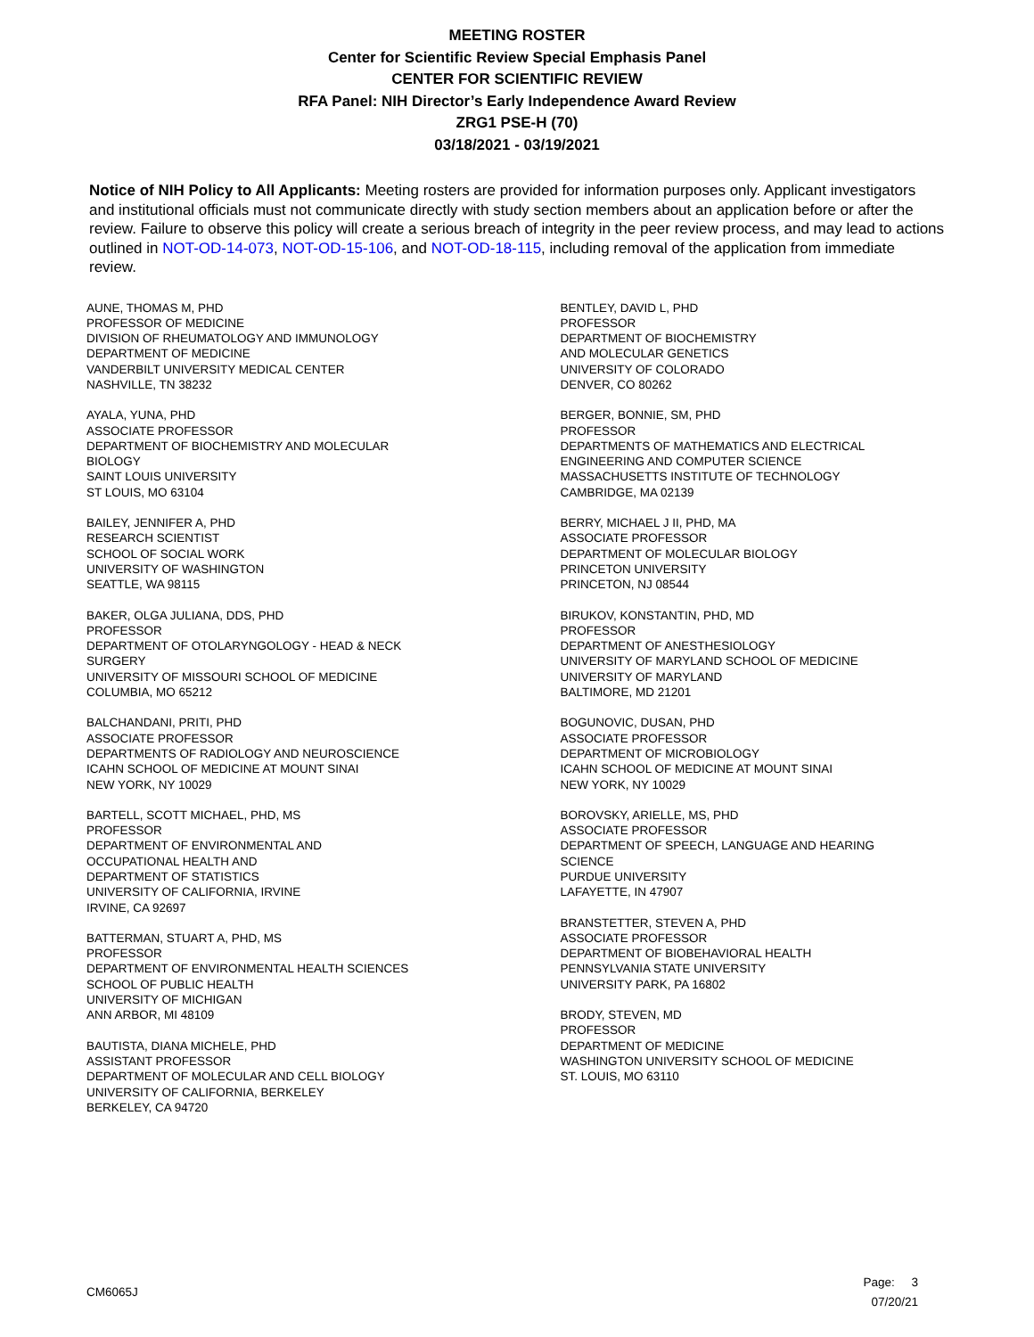MEETING ROSTER
Center for Scientific Review Special Emphasis Panel
CENTER FOR SCIENTIFIC REVIEW
RFA Panel: NIH Director’s Early Independence Award Review
ZRG1 PSE-H (70)
03/18/2021 - 03/19/2021
Notice of NIH Policy to All Applicants: Meeting rosters are provided for information purposes only. Applicant investigators and institutional officials must not communicate directly with study section members about an application before or after the review. Failure to observe this policy will create a serious breach of integrity in the peer review process, and may lead to actions outlined in NOT-OD-14-073, NOT-OD-15-106, and NOT-OD-18-115, including removal of the application from immediate review.
AUNE, THOMAS M, PHD
PROFESSOR OF MEDICINE
DIVISION OF RHEUMATOLOGY AND IMMUNOLOGY
DEPARTMENT OF MEDICINE
VANDERBILT UNIVERSITY MEDICAL CENTER
NASHVILLE, TN 38232
AYALA, YUNA, PHD
ASSOCIATE PROFESSOR
DEPARTMENT OF BIOCHEMISTRY AND MOLECULAR
BIOLOGY
SAINT LOUIS UNIVERSITY
ST LOUIS, MO 63104
BAILEY, JENNIFER A, PHD
RESEARCH SCIENTIST
SCHOOL OF SOCIAL WORK
UNIVERSITY OF WASHINGTON
SEATTLE, WA 98115
BAKER, OLGA JULIANA, DDS, PHD
PROFESSOR
DEPARTMENT OF OTOLARYNGOLOGY - HEAD & NECK
SURGERY
UNIVERSITY OF MISSOURI SCHOOL OF MEDICINE
COLUMBIA, MO 65212
BALCHANDANI, PRITI, PHD
ASSOCIATE PROFESSOR
DEPARTMENTS OF RADIOLOGY AND NEUROSCIENCE
ICAHN SCHOOL OF MEDICINE AT MOUNT SINAI
NEW YORK, NY 10029
BARTELL, SCOTT MICHAEL, PHD, MS
PROFESSOR
DEPARTMENT OF ENVIRONMENTAL AND
OCCUPATIONAL HEALTH AND
DEPARTMENT OF STATISTICS
UNIVERSITY OF CALIFORNIA, IRVINE
IRVINE, CA 92697
BATTERMAN, STUART A, PHD, MS
PROFESSOR
DEPARTMENT OF ENVIRONMENTAL HEALTH SCIENCES
SCHOOL OF PUBLIC HEALTH
UNIVERSITY OF MICHIGAN
ANN ARBOR, MI 48109
BAUTISTA, DIANA MICHELE, PHD
ASSISTANT PROFESSOR
DEPARTMENT OF MOLECULAR AND CELL BIOLOGY
UNIVERSITY OF CALIFORNIA, BERKELEY
BERKELEY, CA 94720
BENTLEY, DAVID L, PHD
PROFESSOR
DEPARTMENT OF BIOCHEMISTRY
AND MOLECULAR GENETICS
UNIVERSITY OF COLORADO
DENVER, CO 80262
BERGER, BONNIE, SM, PHD
PROFESSOR
DEPARTMENTS OF MATHEMATICS AND ELECTRICAL
ENGINEERING AND COMPUTER SCIENCE
MASSACHUSETTS INSTITUTE OF TECHNOLOGY
CAMBRIDGE, MA 02139
BERRY, MICHAEL J II, PHD, MA
ASSOCIATE PROFESSOR
DEPARTMENT OF MOLECULAR BIOLOGY
PRINCETON UNIVERSITY
PRINCETON, NJ 08544
BIRUKOV, KONSTANTIN, PHD, MD
PROFESSOR
DEPARTMENT OF ANESTHESIOLOGY
UNIVERSITY OF MARYLAND SCHOOL OF MEDICINE
UNIVERSITY OF MARYLAND
BALTIMORE, MD 21201
BOGUNOVIC, DUSAN, PHD
ASSOCIATE PROFESSOR
DEPARTMENT OF MICROBIOLOGY
ICAHN SCHOOL OF MEDICINE AT MOUNT SINAI
NEW YORK, NY 10029
BOROVSKY, ARIELLE, MS, PHD
ASSOCIATE PROFESSOR
DEPARTMENT OF SPEECH, LANGUAGE AND HEARING
SCIENCE
PURDUE UNIVERSITY
LAFAYETTE, IN 47907
BRANSTETTER, STEVEN A, PHD
ASSOCIATE PROFESSOR
DEPARTMENT OF BIOBEHAVIORAL HEALTH
PENNSYLVANIA STATE UNIVERSITY
UNIVERSITY PARK, PA 16802
BRODY, STEVEN, MD
PROFESSOR
DEPARTMENT OF MEDICINE
WASHINGTON UNIVERSITY SCHOOL OF MEDICINE
ST. LOUIS, MO 63110
CM6065J
Page: 3
07/20/21